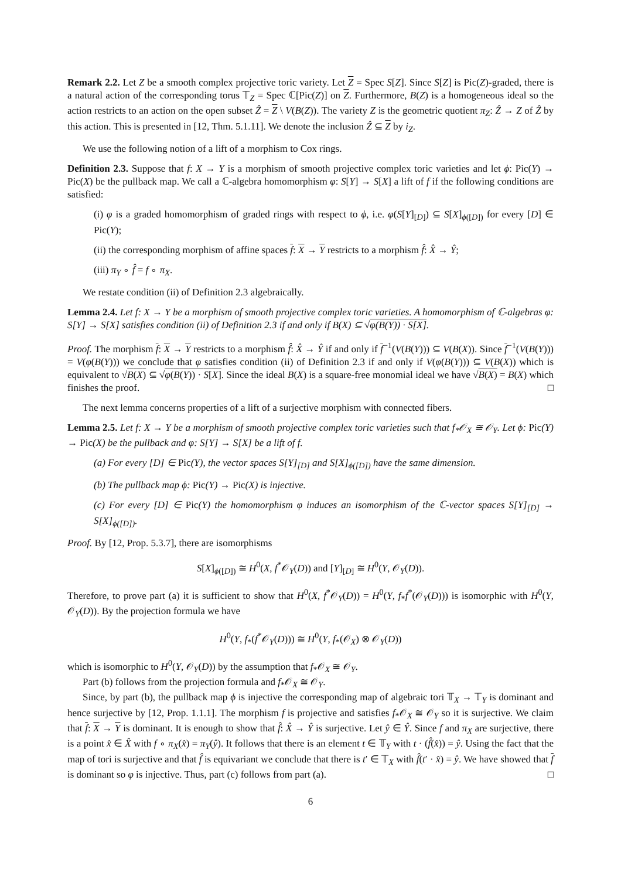Remark 2.2. Let Z be a smooth complex projective toric variety. Let Z = Spec S[Z]. Since S[Z] is Pic(Z)-graded, there is a natural action of the corresponding torus 𝕋<sub>Z</sub> = Spec ℂ[Pic(Z)] on Z. Furthermore, B(Z) is a homogeneous ideal so the action restricts to an action on the open subset Ẑ = Z \ V(B(Z)). The variety Z is the geometric quotient π<sub>Z</sub>: Ẑ → Z of Ẑ by this action. This is presented in [12, Thm. 5.1.11]. We denote the inclusion Ẑ ⊆ Z by i<sub>Z</sub>.
We use the following notion of a lift of a morphism to Cox rings.
Definition 2.3. Suppose that f: X → Y is a morphism of smooth projective complex toric varieties and let ϕ: Pic(Y) → Pic(X) be the pullback map. We call a ℂ-algebra homomorphism φ: S[Y] → S[X] a lift of f if the following conditions are satisfied:
(i) φ is a graded homomorphism of graded rings with respect to ϕ, i.e. φ(S[Y]<sub>[D]</sub>) ⊆ S[X]<sub>ϕ([D])</sub> for every [D] ∈ Pic(Y);
(ii) the corresponding morphism of affine spaces f: X → Y restricts to a morphism f̂: X̂ → Ŷ;
(iii) π<sub>Y</sub> ∘ f̂ = f ∘ π<sub>X</sub>.
We restate condition (ii) of Definition 2.3 algebraically.
Lemma 2.4. Let f: X → Y be a morphism of smooth projective complex toric varieties. A homomorphism of ℂ-algebras φ: S[Y] → S[X] satisfies condition (ii) of Definition 2.3 if and only if B(X) ⊆ √φ(B(Y)) · S[X].
Proof. The morphism f: X → Y restricts to a morphism f̂: X̂ → Ŷ if and only if f<sup>−1</sup>(V(B(Y))) ⊆ V(B(X)). Since f<sup>−1</sup>(V(B(Y))) = V(φ(B(Y))) we conclude that φ satisfies condition (ii) of Definition 2.3 if and only if V(φ(B(Y))) ⊆ V(B(X)) which is equivalent to √B(X) ⊆ √φ(B(Y)) · S[X]. Since the ideal B(X) is a square-free monomial ideal we have √B(X) = B(X) which finishes the proof. □
The next lemma concerns properties of a lift of a surjective morphism with connected fibers.
Lemma 2.5. Let f: X → Y be a morphism of smooth projective complex toric varieties such that f<sub>*</sub>𝒪<sub>X</sub> ≅ 𝒪<sub>Y</sub>. Let ϕ: Pic(Y) → Pic(X) be the pullback and φ: S[Y] → S[X] be a lift of f.
(a) For every [D] ∈ Pic(Y), the vector spaces S[Y]<sub>[D]</sub> and S[X]<sub>ϕ([D])</sub> have the same dimension.
(b) The pullback map ϕ: Pic(Y) → Pic(X) is injective.
(c) For every [D] ∈ Pic(Y) the homomorphism φ induces an isomorphism of the ℂ-vector spaces S[Y]<sub>[D]</sub> → S[X]<sub>ϕ([D])</sub>.
Proof. By [12, Prop. 5.3.7], there are isomorphisms
S[X]<sub>ϕ([D])</sub> ≅ H<sup>0</sup>(X, f<sup>*</sup>𝒪<sub>Y</sub>(D)) and [Y]<sub>[D]</sub> ≅ H<sup>0</sup>(Y, 𝒪<sub>Y</sub>(D)).
Therefore, to prove part (a) it is sufficient to show that H<sup>0</sup>(X, f<sup>*</sup>𝒪<sub>Y</sub>(D)) = H<sup>0</sup>(Y, f<sub>*</sub>f<sup>*</sup>(𝒪<sub>Y</sub>(D))) is isomorphic with H<sup>0</sup>(Y, 𝒪<sub>Y</sub>(D)). By the projection formula we have
H<sup>0</sup>(Y, f<sub>*</sub>(f<sup>*</sup>𝒪<sub>Y</sub>(D))) ≅ H<sup>0</sup>(Y, f<sub>*</sub>(𝒪<sub>X</sub>) ⊗ 𝒪<sub>Y</sub>(D))
which is isomorphic to H<sup>0</sup>(Y, 𝒪<sub>Y</sub>(D)) by the assumption that f<sub>*</sub>𝒪<sub>X</sub> ≅ 𝒪<sub>Y</sub>.
Part (b) follows from the projection formula and f<sub>*</sub>𝒪<sub>X</sub> ≅ 𝒪<sub>Y</sub>.
Since, by part (b), the pullback map ϕ is injective the corresponding map of algebraic tori 𝕋<sub>X</sub> → 𝕋<sub>Y</sub> is dominant and hence surjective by [12, Prop. 1.1.1]. The morphism f is projective and satisfies f<sub>*</sub>𝒪<sub>X</sub> ≅ 𝒪<sub>Y</sub> so it is surjective. We claim that f: X → Y is dominant. It is enough to show that f̂: X̂ → Ŷ is surjective. Let ŷ ∈ Ŷ. Since f and π<sub>X</sub> are surjective, there is a point x̂ ∈ X̂ with f ∘ π<sub>X</sub>(x̂) = π<sub>Y</sub>(ŷ). It follows that there is an element t ∈ 𝕋<sub>Y</sub> with t · (f̂(x̂)) = ŷ. Using the fact that the map of tori is surjective and that f̂ is equivariant we conclude that there is t′ ∈ 𝕋<sub>X</sub> with f̂(t′ · x̂) = ŷ. We have showed that f is dominant so φ is injective. Thus, part (c) follows from part (a). □
6